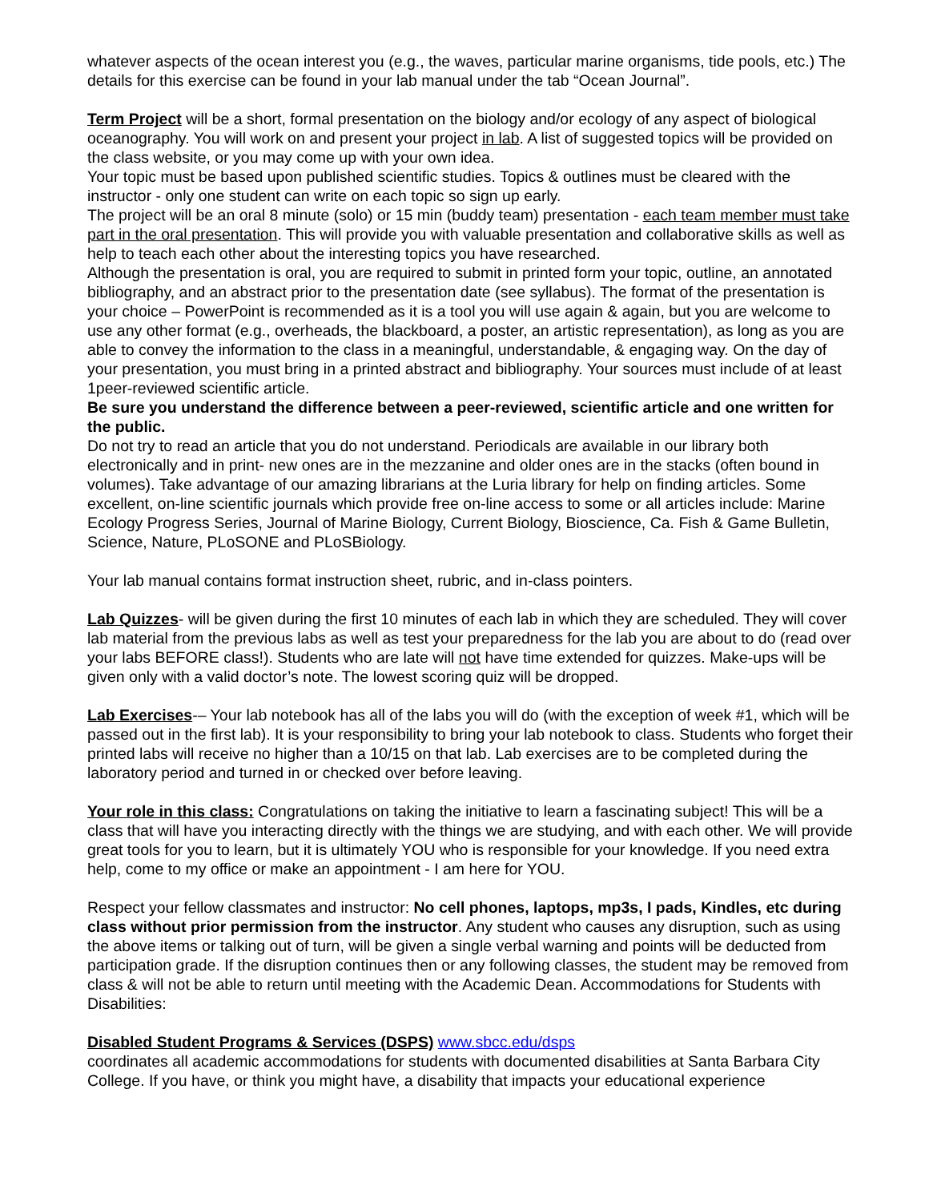whatever aspects of the ocean interest you (e.g., the waves, particular marine organisms, tide pools, etc.) The details for this exercise can be found in your lab manual under the tab “Ocean Journal”.
Term Project will be a short, formal presentation on the biology and/or ecology of any aspect of biological oceanography. You will work on and present your project in lab. A list of suggested topics will be provided on the class website, or you may come up with your own idea.
Your topic must be based upon published scientific studies. Topics & outlines must be cleared with the instructor - only one student can write on each topic so sign up early.
The project will be an oral 8 minute (solo) or 15 min (buddy team) presentation - each team member must take part in the oral presentation. This will provide you with valuable presentation and collaborative skills as well as help to teach each other about the interesting topics you have researched.
Although the presentation is oral, you are required to submit in printed form your topic, outline, an annotated bibliography, and an abstract prior to the presentation date (see syllabus). The format of the presentation is your choice – PowerPoint is recommended as it is a tool you will use again & again, but you are welcome to use any other format (e.g., overheads, the blackboard, a poster, an artistic representation), as long as you are able to convey the information to the class in a meaningful, understandable, & engaging way. On the day of your presentation, you must bring in a printed abstract and bibliography. Your sources must include of at least 1peer-reviewed scientific article.
Be sure you understand the difference between a peer-reviewed, scientific article and one written for the public.
Do not try to read an article that you do not understand. Periodicals are available in our library both electronically and in print- new ones are in the mezzanine and older ones are in the stacks (often bound in volumes). Take advantage of our amazing librarians at the Luria library for help on finding articles. Some excellent, on-line scientific journals which provide free on-line access to some or all articles include: Marine Ecology Progress Series, Journal of Marine Biology, Current Biology, Bioscience, Ca. Fish & Game Bulletin, Science, Nature, PLoSONE and PLoSBiology.
Your lab manual contains format instruction sheet, rubric, and in-class pointers.
Lab Quizzes- will be given during the first 10 minutes of each lab in which they are scheduled. They will cover lab material from the previous labs as well as test your preparedness for the lab you are about to do (read over your labs BEFORE class!). Students who are late will not have time extended for quizzes. Make-ups will be given only with a valid doctor’s note. The lowest scoring quiz will be dropped.
Lab Exercises-– Your lab notebook has all of the labs you will do (with the exception of week #1, which will be passed out in the first lab). It is your responsibility to bring your lab notebook to class. Students who forget their printed labs will receive no higher than a 10/15 on that lab. Lab exercises are to be completed during the laboratory period and turned in or checked over before leaving.
Your role in this class: Congratulations on taking the initiative to learn a fascinating subject! This will be a class that will have you interacting directly with the things we are studying, and with each other. We will provide great tools for you to learn, but it is ultimately YOU who is responsible for your knowledge. If you need extra help, come to my office or make an appointment - I am here for YOU.
Respect your fellow classmates and instructor: No cell phones, laptops, mp3s, I pads, Kindles, etc during class without prior permission from the instructor. Any student who causes any disruption, such as using the above items or talking out of turn, will be given a single verbal warning and points will be deducted from participation grade. If the disruption continues then or any following classes, the student may be removed from class & will not be able to return until meeting with the Academic Dean. Accommodations for Students with Disabilities:
Disabled Student Programs & Services (DSPS) www.sbcc.edu/dsps
coordinates all academic accommodations for students with documented disabilities at Santa Barbara City College. If you have, or think you might have, a disability that impacts your educational experience